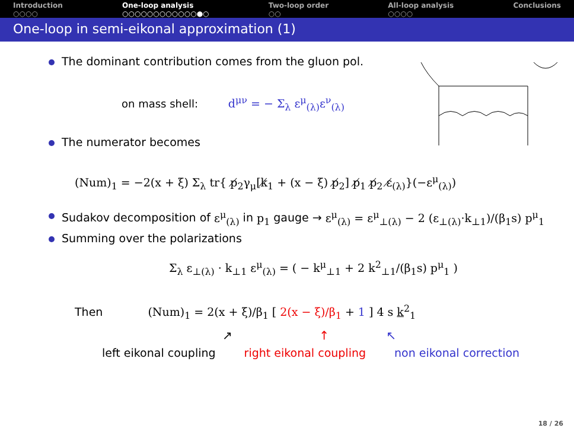Introduction
○○○○
One-loop analysis
○○○○○○○○○○○○●○
Two-loop order
○○
All-loop analysis
○○○○
Conclusions
One-loop in semi-eikonal approximation (1)
The dominant contribution comes from the gluon pol.
on mass shell: d<sup>μν</sup> = − Σ<sub>λ</sub> ε<sup>μ</sup><sub>(λ)</sub>ε<sup>ν</sup><sub>(λ)</sub>
The numerator becomes
(Num)<sub>1</sub> = −2(x + ξ) Σ<sub>λ</sub> tr{ p̸<sub>2</sub>γ<sub>μ</sub>[k̸<sub>1</sub> + (x − ξ) p̸<sub>2</sub>] p̸<sub>1</sub> p̸<sub>2</sub> ε̸<sub>(λ)</sub>}(−ε<sup>μ</sup><sub>(λ)</sub>)
Sudakov decomposition of ε<sup>μ</sup><sub>(λ)</sub> in p<sub>1</sub> gauge → ε<sup>μ</sup><sub>(λ)</sub> = ε<sup>μ</sup><sub>⊥(λ)</sub> − 2 (ε<sub>⊥(λ)</sub>·k<sub>⊥1</sub>)/(β<sub>1</sub>s) p<sup>μ</sup><sub>1</sub>
Summing over the polarizations
Σ<sub>λ</sub> ε<sub>⊥(λ)</sub> · k<sub>⊥1</sub> ε<sup>μ</sup><sub>(λ)</sub> = ( − k<sup>μ</sup><sub>⊥1</sub> + 2 k<sup>2</sup><sub>⊥1</sub>/(β<sub>1</sub>s) p<sup>μ</sup><sub>1</sub> )
Then (Num)<sub>1</sub> = 2(x + ξ)/β<sub>1</sub> [ 2(x − ξ)/β<sub>1</sub> + 1 ] 4 s k<sup>2</sup><sub>1</sub>
↗ ↑ ↖
left eikonal coupling right eikonal coupling non eikonal correction
18 / 26